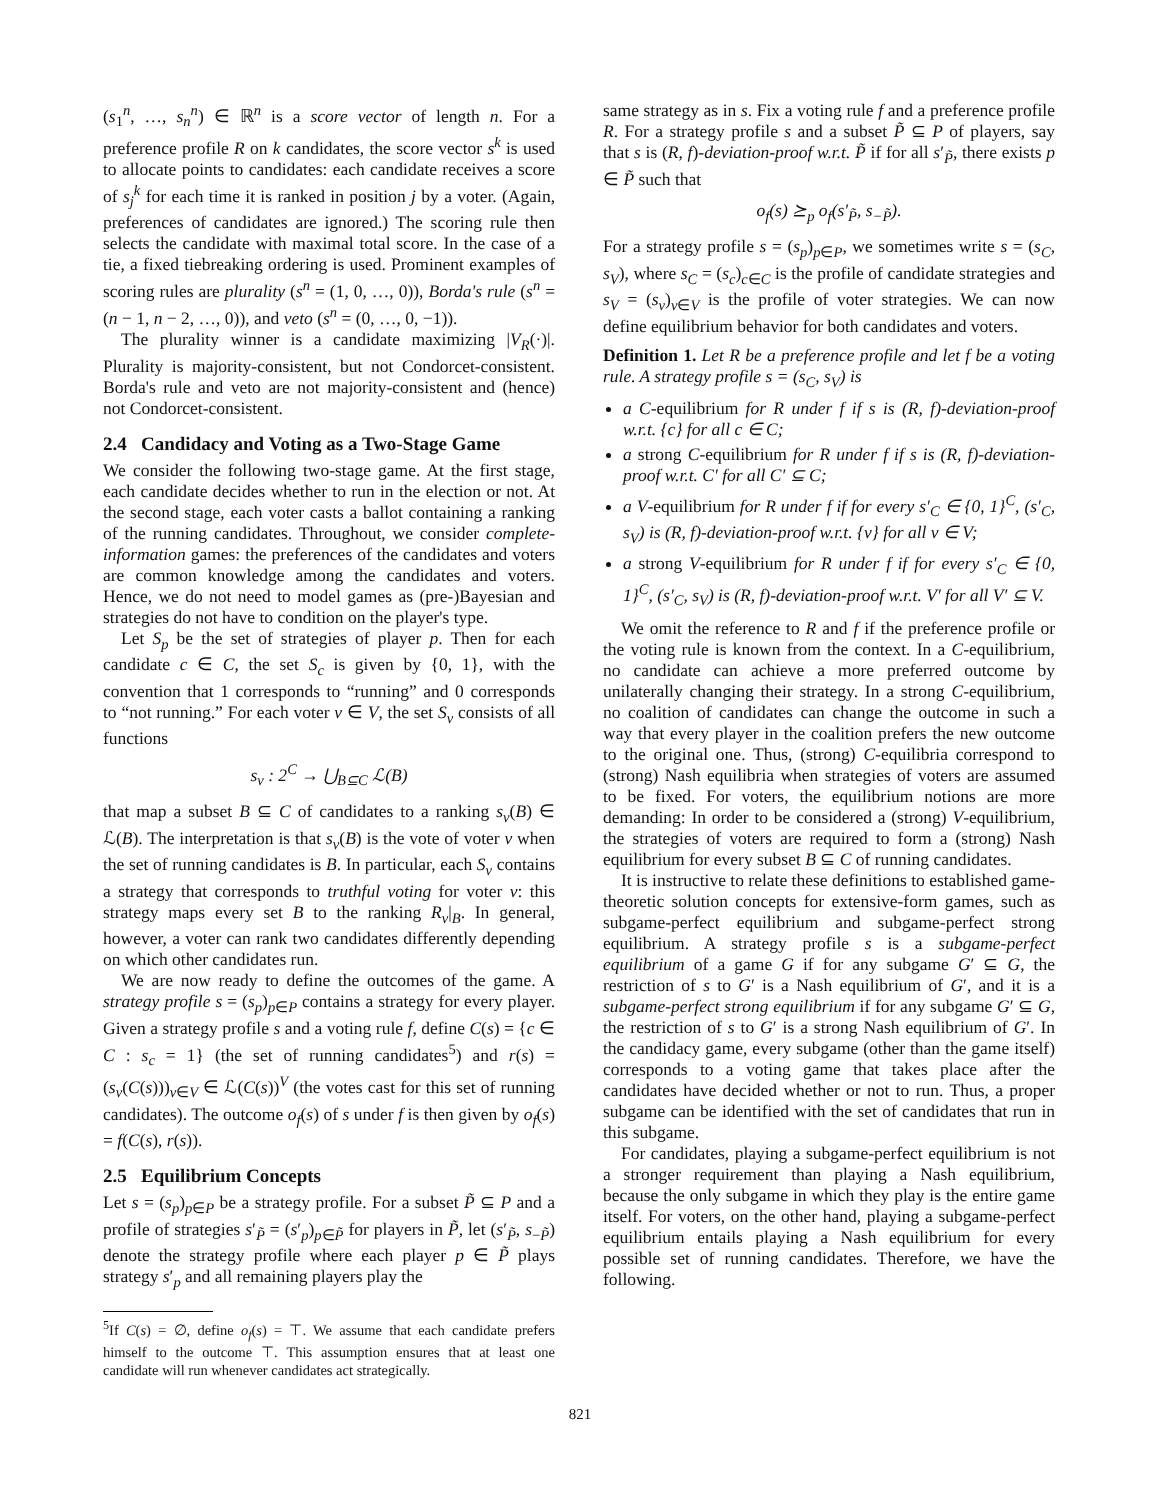(s<sub>1</sub><sup>n</sup>, …, s<sub>n</sub><sup>n</sup>) ∈ ℝ<sup>n</sup> is a score vector of length n. For a preference profile R on k candidates, the score vector s<sup>k</sup> is used to allocate points to candidates: each candidate receives a score of s<sub>j</sub><sup>k</sup> for each time it is ranked in position j by a voter. (Again, preferences of candidates are ignored.) The scoring rule then selects the candidate with maximal total score. In the case of a tie, a fixed tiebreaking ordering is used. Prominent examples of scoring rules are plurality (s<sup>n</sup> = (1, 0, …, 0)), Borda's rule (s<sup>n</sup> = (n − 1, n − 2, …, 0)), and veto (s<sup>n</sup> = (0, …, 0, −1)).
The plurality winner is a candidate maximizing |V<sub>R</sub>(·)|. Plurality is majority-consistent, but not Condorcet-consistent. Borda's rule and veto are not majority-consistent and (hence) not Condorcet-consistent.
2.4 Candidacy and Voting as a Two-Stage Game
We consider the following two-stage game. At the first stage, each candidate decides whether to run in the election or not. At the second stage, each voter casts a ballot containing a ranking of the running candidates. Throughout, we consider complete-information games: the preferences of the candidates and voters are common knowledge among the candidates and voters. Hence, we do not need to model games as (pre-)Bayesian and strategies do not have to condition on the player's type.
Let S<sub>p</sub> be the set of strategies of player p. Then for each candidate c ∈ C, the set S<sub>c</sub> is given by {0, 1}, with the convention that 1 corresponds to “running” and 0 corresponds to “not running.” For each voter v ∈ V, the set S<sub>v</sub> consists of all functions
s<sub>v</sub> : 2<sup>C</sup> → ⋃<sub>B⊆C</sub> ℒ(B)
that map a subset B ⊆ C of candidates to a ranking s<sub>v</sub>(B) ∈ ℒ(B). The interpretation is that s<sub>v</sub>(B) is the vote of voter v when the set of running candidates is B. In particular, each S<sub>v</sub> contains a strategy that corresponds to truthful voting for voter v: this strategy maps every set B to the ranking R<sub>v</sub>|<sub>B</sub>. In general, however, a voter can rank two candidates differently depending on which other candidates run.
We are now ready to define the outcomes of the game. A strategy profile s = (s<sub>p</sub>)<sub>p∈P</sub> contains a strategy for every player. Given a strategy profile s and a voting rule f, define C(s) = {c ∈ C : s<sub>c</sub> = 1} (the set of running candidates<sup>5</sup>) and r(s) = (s<sub>v</sub>(C(s)))<sub>v∈V</sub> ∈ ℒ(C(s))<sup>V</sup> (the votes cast for this set of running candidates). The outcome o<sub>f</sub>(s) of s under f is then given by o<sub>f</sub>(s) = f(C(s), r(s)).
2.5 Equilibrium Concepts
Let s = (s<sub>p</sub>)<sub>p∈P</sub> be a strategy profile. For a subset P̃ ⊆ P and a profile of strategies s′<sub>P̃</sub> = (s′<sub>p</sub>)<sub>p∈P̃</sub> for players in P̃, let (s′<sub>P̃</sub>, s<sub>−P̃</sub>) denote the strategy profile where each player p ∈ P̃ plays strategy s′<sub>p</sub> and all remaining players play the
<sup>5</sup> If C(s) = ∅, define o<sub>f</sub>(s) = ⊤. We assume that each candidate prefers himself to the outcome ⊤. This assumption ensures that at least one candidate will run whenever candidates act strategically.
same strategy as in s. Fix a voting rule f and a preference profile R. For a strategy profile s and a subset P̃ ⊆ P of players, say that s is (R, f)-deviation-proof w.r.t. P̃ if for all s′<sub>P̃</sub>, there exists p ∈ P̃ such that
o<sub>f</sub>(s) ⪰<sub>p</sub> o<sub>f</sub>(s′<sub>P̃</sub>, s<sub>−P̃</sub>).
For a strategy profile s = (s<sub>p</sub>)<sub>p∈P</sub>, we sometimes write s = (s<sub>C</sub>, s<sub>V</sub>), where s<sub>C</sub> = (s<sub>c</sub>)<sub>c∈C</sub> is the profile of candidate strategies and s<sub>V</sub> = (s<sub>v</sub>)<sub>v∈V</sub> is the profile of voter strategies. We can now define equilibrium behavior for both candidates and voters.
Definition 1. Let R be a preference profile and let f be a voting rule. A strategy profile s = (s<sub>C</sub>, s<sub>V</sub>) is
a C-equilibrium for R under f if s is (R, f)-deviation-proof w.r.t. {c} for all c ∈ C;
a strong C-equilibrium for R under f if s is (R, f)-deviation-proof w.r.t. C′ for all C′ ⊆ C;
a V-equilibrium for R under f if for every s′<sub>C</sub> ∈ {0, 1}<sup>C</sup>, (s′<sub>C</sub>, s<sub>V</sub>) is (R, f)-deviation-proof w.r.t. {v} for all v ∈ V;
a strong V-equilibrium for R under f if for every s′<sub>C</sub> ∈ {0, 1}<sup>C</sup>, (s′<sub>C</sub>, s<sub>V</sub>) is (R, f)-deviation-proof w.r.t. V′ for all V′ ⊆ V.
We omit the reference to R and f if the preference profile or the voting rule is known from the context. In a C-equilibrium, no candidate can achieve a more preferred outcome by unilaterally changing their strategy. In a strong C-equilibrium, no coalition of candidates can change the outcome in such a way that every player in the coalition prefers the new outcome to the original one. Thus, (strong) C-equilibria correspond to (strong) Nash equilibria when strategies of voters are assumed to be fixed. For voters, the equilibrium notions are more demanding: In order to be considered a (strong) V-equilibrium, the strategies of voters are required to form a (strong) Nash equilibrium for every subset B ⊆ C of running candidates.
It is instructive to relate these definitions to established game-theoretic solution concepts for extensive-form games, such as subgame-perfect equilibrium and subgame-perfect strong equilibrium. A strategy profile s is a subgame-perfect equilibrium of a game G if for any subgame G′ ⊆ G, the restriction of s to G′ is a Nash equilibrium of G′, and it is a subgame-perfect strong equilibrium if for any subgame G′ ⊆ G, the restriction of s to G′ is a strong Nash equilibrium of G′. In the candidacy game, every subgame (other than the game itself) corresponds to a voting game that takes place after the candidates have decided whether or not to run. Thus, a proper subgame can be identified with the set of candidates that run in this subgame.
For candidates, playing a subgame-perfect equilibrium is not a stronger requirement than playing a Nash equilibrium, because the only subgame in which they play is the entire game itself. For voters, on the other hand, playing a subgame-perfect equilibrium entails playing a Nash equilibrium for every possible set of running candidates. Therefore, we have the following.
821